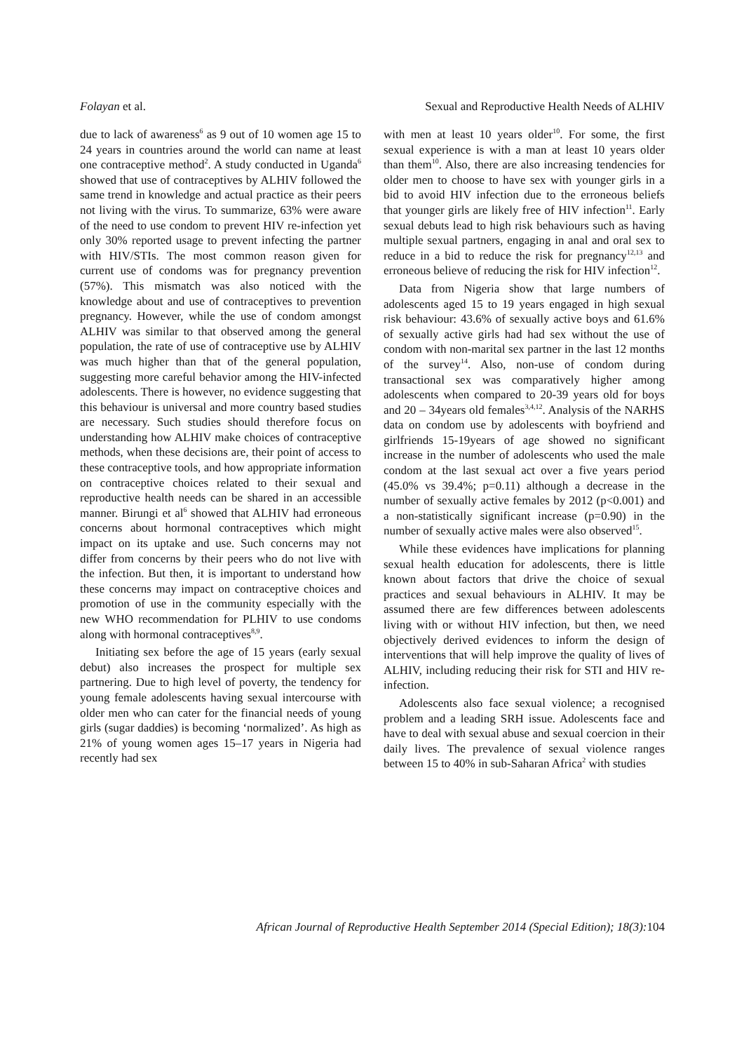Folayan et al. Sexual and Reproductive Health Needs of ALHIV
due to lack of awareness<sup>6</sup> as 9 out of 10 women age 15 to 24 years in countries around the world can name at least one contraceptive method<sup>2</sup>. A study conducted in Uganda<sup>6</sup> showed that use of contraceptives by ALHIV followed the same trend in knowledge and actual practice as their peers not living with the virus. To summarize, 63% were aware of the need to use condom to prevent HIV re-infection yet only 30% reported usage to prevent infecting the partner with HIV/STIs. The most common reason given for current use of condoms was for pregnancy prevention (57%). This mismatch was also noticed with the knowledge about and use of contraceptives to prevention pregnancy. However, while the use of condom amongst ALHIV was similar to that observed among the general population, the rate of use of contraceptive use by ALHIV was much higher than that of the general population, suggesting more careful behavior among the HIV-infected adolescents. There is however, no evidence suggesting that this behaviour is universal and more country based studies are necessary. Such studies should therefore focus on understanding how ALHIV make choices of contraceptive methods, when these decisions are, their point of access to these contraceptive tools, and how appropriate information on contraceptive choices related to their sexual and reproductive health needs can be shared in an accessible manner. Birungi et al<sup>6</sup> showed that ALHIV had erroneous concerns about hormonal contraceptives which might impact on its uptake and use. Such concerns may not differ from concerns by their peers who do not live with the infection. But then, it is important to understand how these concerns may impact on contraceptive choices and promotion of use in the community especially with the new WHO recommendation for PLHIV to use condoms along with hormonal contraceptives<sup>8,9</sup>.
Initiating sex before the age of 15 years (early sexual debut) also increases the prospect for multiple sex partnering. Due to high level of poverty, the tendency for young female adolescents having sexual intercourse with older men who can cater for the financial needs of young girls (sugar daddies) is becoming ‘normalized’. As high as 21% of young women ages 15–17 years in Nigeria had recently had sex
with men at least 10 years older<sup>10</sup>. For some, the first sexual experience is with a man at least 10 years older than them<sup>10</sup>. Also, there are also increasing tendencies for older men to choose to have sex with younger girls in a bid to avoid HIV infection due to the erroneous beliefs that younger girls are likely free of HIV infection<sup>11</sup>. Early sexual debuts lead to high risk behaviours such as having multiple sexual partners, engaging in anal and oral sex to reduce in a bid to reduce the risk for pregnancy<sup>12,13</sup> and erroneous believe of reducing the risk for HIV infection<sup>12</sup>.
Data from Nigeria show that large numbers of adolescents aged 15 to 19 years engaged in high sexual risk behaviour: 43.6% of sexually active boys and 61.6% of sexually active girls had had sex without the use of condom with non-marital sex partner in the last 12 months of the survey<sup>14</sup>. Also, non-use of condom during transactional sex was comparatively higher among adolescents when compared to 20-39 years old for boys and 20 – 34years old females<sup>3,4,12</sup>. Analysis of the NARHS data on condom use by adolescents with boyfriend and girlfriends 15-19years of age showed no significant increase in the number of adolescents who used the male condom at the last sexual act over a five years period (45.0% vs 39.4%; p=0.11) although a decrease in the number of sexually active females by 2012 (p<0.001) and a non-statistically significant increase (p=0.90) in the number of sexually active males were also observed<sup>15</sup>.
While these evidences have implications for planning sexual health education for adolescents, there is little known about factors that drive the choice of sexual practices and sexual behaviours in ALHIV. It may be assumed there are few differences between adolescents living with or without HIV infection, but then, we need objectively derived evidences to inform the design of interventions that will help improve the quality of lives of ALHIV, including reducing their risk for STI and HIV re-infection.
Adolescents also face sexual violence; a recognised problem and a leading SRH issue. Adolescents face and have to deal with sexual abuse and sexual coercion in their daily lives. The prevalence of sexual violence ranges between 15 to 40% in sub-Saharan Africa<sup>2</sup> with studies
African Journal of Reproductive Health September 2014 (Special Edition); 18(3):104